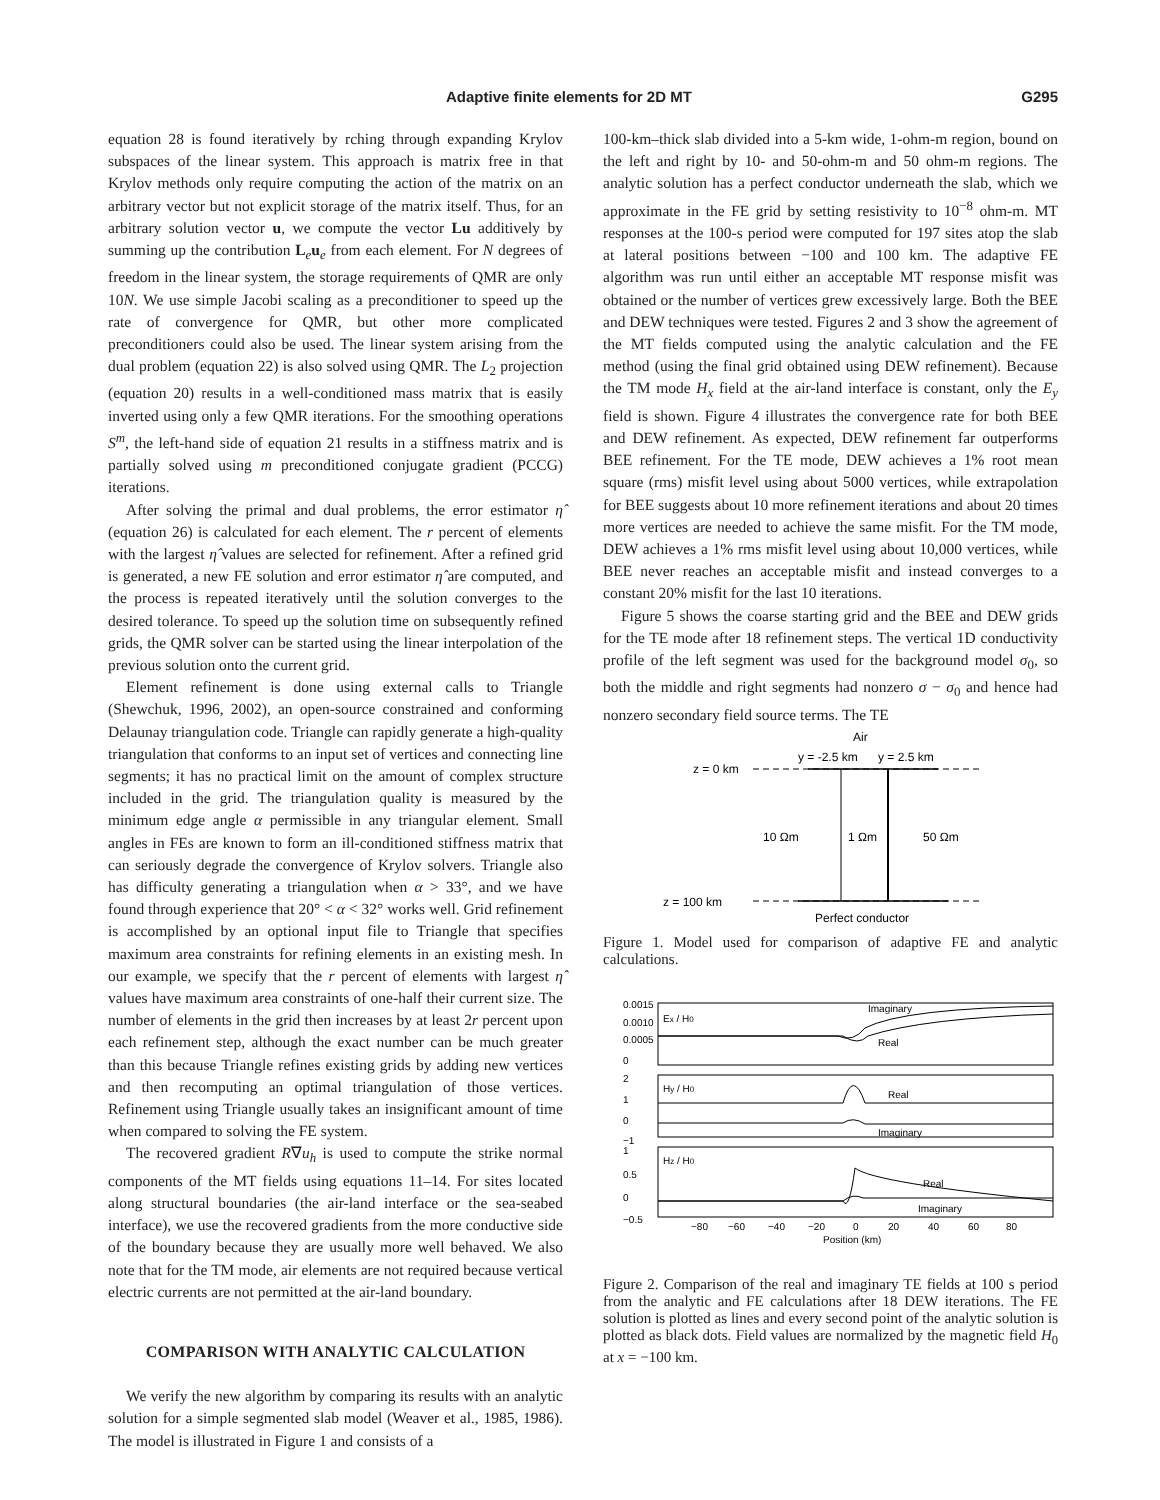Adaptive finite elements for 2D MT G295
equation 28 is found iteratively by rching through expanding Krylov subspaces of the linear system. This approach is matrix free in that Krylov methods only require computing the action of the matrix on an arbitrary vector but not explicit storage of the matrix itself. Thus, for an arbitrary solution vector u, we compute the vector Lu additively by summing up the contribution L<sub>e</sub>u<sub>e</sub> from each element. For N degrees of freedom in the linear system, the storage requirements of QMR are only 10N. We use simple Jacobi scaling as a preconditioner to speed up the rate of convergence for QMR, but other more complicated preconditioners could also be used. The linear system arising from the dual problem (equation 22) is also solved using QMR. The L<sub>2</sub> projection (equation 20) results in a well-conditioned mass matrix that is easily inverted using only a few QMR iterations. For the smoothing operations S<sup>m</sup>, the left-hand side of equation 21 results in a stiffness matrix and is partially solved using m preconditioned conjugate gradient (PCCG) iterations.
After solving the primal and dual problems, the error estimator η̂ (equation 26) is calculated for each element. The r percent of elements with the largest η̂ values are selected for refinement. After a refined grid is generated, a new FE solution and error estimator η̂ are computed, and the process is repeated iteratively until the solution converges to the desired tolerance. To speed up the solution time on subsequently refined grids, the QMR solver can be started using the linear interpolation of the previous solution onto the current grid.
Element refinement is done using external calls to Triangle (Shewchuk, 1996, 2002), an open-source constrained and conforming Delaunay triangulation code. Triangle can rapidly generate a high-quality triangulation that conforms to an input set of vertices and connecting line segments; it has no practical limit on the amount of complex structure included in the grid. The triangulation quality is measured by the minimum edge angle α permissible in any triangular element. Small angles in FEs are known to form an ill-conditioned stiffness matrix that can seriously degrade the convergence of Krylov solvers. Triangle also has difficulty generating a triangulation when α > 33°, and we have found through experience that 20° < α < 32° works well. Grid refinement is accomplished by an optional input file to Triangle that specifies maximum area constraints for refining elements in an existing mesh. In our example, we specify that the r percent of elements with largest η̂ values have maximum area constraints of one-half their current size. The number of elements in the grid then increases by at least 2r percent upon each refinement step, although the exact number can be much greater than this because Triangle refines existing grids by adding new vertices and then recomputing an optimal triangulation of those vertices. Refinement using Triangle usually takes an insignificant amount of time when compared to solving the FE system.
The recovered gradient R∇u<sub>h</sub> is used to compute the strike normal components of the MT fields using equations 11–14. For sites located along structural boundaries (the air-land interface or the sea-seabed interface), we use the recovered gradients from the more conductive side of the boundary because they are usually more well behaved. We also note that for the TM mode, air elements are not required because vertical electric currents are not permitted at the air-land boundary.
COMPARISON WITH ANALYTIC CALCULATION
We verify the new algorithm by comparing its results with an analytic solution for a simple segmented slab model (Weaver et al., 1985, 1986). The model is illustrated in Figure 1 and consists of a
100-km–thick slab divided into a 5-km wide, 1-ohm-m region, bound on the left and right by 10- and 50-ohm-m and 50 ohm-m regions. The analytic solution has a perfect conductor underneath the slab, which we approximate in the FE grid by setting resistivity to 10<sup>−8</sup> ohm-m. MT responses at the 100-s period were computed for 197 sites atop the slab at lateral positions between −100 and 100 km. The adaptive FE algorithm was run until either an acceptable MT response misfit was obtained or the number of vertices grew excessively large. Both the BEE and DEW techniques were tested. Figures 2 and 3 show the agreement of the MT fields computed using the analytic calculation and the FE method (using the final grid obtained using DEW refinement). Because the TM mode H<sub>x</sub> field at the air-land interface is constant, only the E<sub>y</sub> field is shown. Figure 4 illustrates the convergence rate for both BEE and DEW refinement. As expected, DEW refinement far outperforms BEE refinement. For the TE mode, DEW achieves a 1% root mean square (rms) misfit level using about 5000 vertices, while extrapolation for BEE suggests about 10 more refinement iterations and about 20 times more vertices are needed to achieve the same misfit. For the TM mode, DEW achieves a 1% rms misfit level using about 10,000 vertices, while BEE never reaches an acceptable misfit and instead converges to a constant 20% misfit for the last 10 iterations.
Figure 5 shows the coarse starting grid and the BEE and DEW grids for the TE mode after 18 refinement steps. The vertical 1D conductivity profile of the left segment was used for the background model σ<sub>0</sub>, so both the middle and right segments had nonzero σ − σ<sub>0</sub> and hence had nonzero secondary field source terms. The TE
Air
y = -2.5 km
y = 2.5 km
z = 0 km
z = 100 km
10 Ωm
1 Ωm
50 Ωm
Perfect conductor
Figure 1. Model used for comparison of adaptive FE and analytic calculations.
0.0015
0.0010
0.0005
0
2
1
0
−1
1
0.5
0
−0.5
Ex / H0
Hy / H0
Hz / H0
Imaginary
Real
Real
Imaginary
Real
Imaginary
−80
−60
−40
−20
0
20
40
60
80
Position (km)
Figure 2. Comparison of the real and imaginary TE fields at 100 s period from the analytic and FE calculations after 18 DEW iterations. The FE solution is plotted as lines and every second point of the analytic solution is plotted as black dots. Field values are normalized by the magnetic field H<sub>0</sub> at x = −100 km.